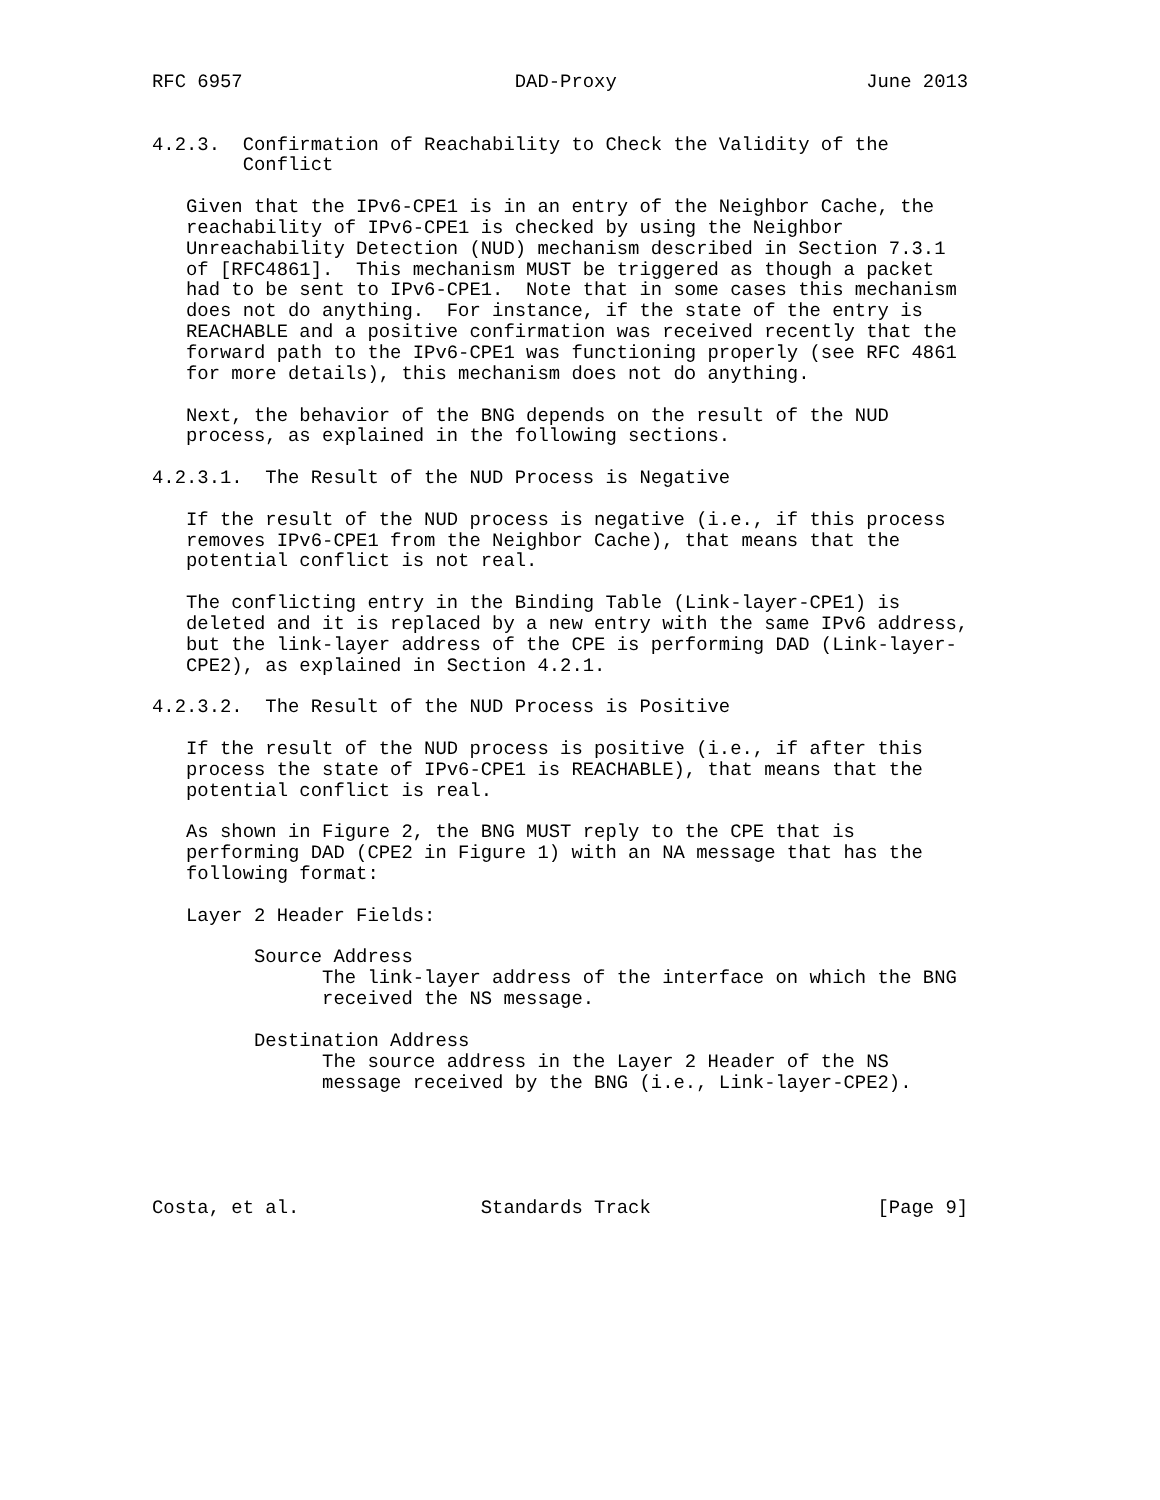RFC 6957                        DAD-Proxy                      June 2013


4.2.3.  Confirmation of Reachability to Check the Validity of the
        Conflict

   Given that the IPv6-CPE1 is in an entry of the Neighbor Cache, the
   reachability of IPv6-CPE1 is checked by using the Neighbor
   Unreachability Detection (NUD) mechanism described in Section 7.3.1
   of [RFC4861].  This mechanism MUST be triggered as though a packet
   had to be sent to IPv6-CPE1.  Note that in some cases this mechanism
   does not do anything.  For instance, if the state of the entry is
   REACHABLE and a positive confirmation was received recently that the
   forward path to the IPv6-CPE1 was functioning properly (see RFC 4861
   for more details), this mechanism does not do anything.

   Next, the behavior of the BNG depends on the result of the NUD
   process, as explained in the following sections.

4.2.3.1.  The Result of the NUD Process is Negative

   If the result of the NUD process is negative (i.e., if this process
   removes IPv6-CPE1 from the Neighbor Cache), that means that the
   potential conflict is not real.

   The conflicting entry in the Binding Table (Link-layer-CPE1) is
   deleted and it is replaced by a new entry with the same IPv6 address,
   but the link-layer address of the CPE is performing DAD (Link-layer-
   CPE2), as explained in Section 4.2.1.

4.2.3.2.  The Result of the NUD Process is Positive

   If the result of the NUD process is positive (i.e., if after this
   process the state of IPv6-CPE1 is REACHABLE), that means that the
   potential conflict is real.

   As shown in Figure 2, the BNG MUST reply to the CPE that is
   performing DAD (CPE2 in Figure 1) with an NA message that has the
   following format:

   Layer 2 Header Fields:

         Source Address
               The link-layer address of the interface on which the BNG
               received the NS message.

         Destination Address
               The source address in the Layer 2 Header of the NS
               message received by the BNG (i.e., Link-layer-CPE2).





Costa, et al.                Standards Track                    [Page 9]